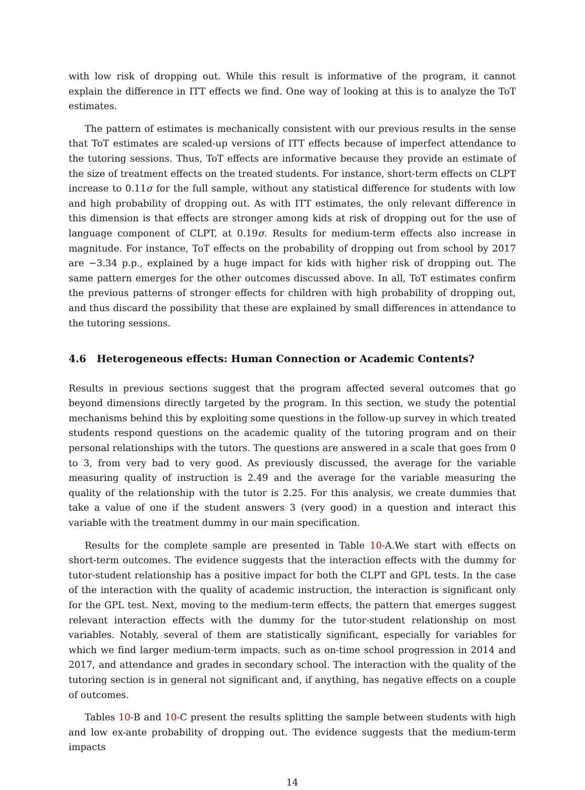with low risk of dropping out. While this result is informative of the program, it cannot explain the difference in ITT effects we find. One way of looking at this is to analyze the ToT estimates.
The pattern of estimates is mechanically consistent with our previous results in the sense that ToT estimates are scaled-up versions of ITT effects because of imperfect attendance to the tutoring sessions. Thus, ToT effects are informative because they provide an estimate of the size of treatment effects on the treated students. For instance, short-term effects on CLPT increase to 0.11σ for the full sample, without any statistical difference for students with low and high probability of dropping out. As with ITT estimates, the only relevant difference in this dimension is that effects are stronger among kids at risk of dropping out for the use of language component of CLPT, at 0.19σ. Results for medium-term effects also increase in magnitude. For instance, ToT effects on the probability of dropping out from school by 2017 are −3.34 p.p., explained by a huge impact for kids with higher risk of dropping out. The same pattern emerges for the other outcomes discussed above. In all, ToT estimates confirm the previous patterns of stronger effects for children with high probability of dropping out, and thus discard the possibility that these are explained by small differences in attendance to the tutoring sessions.
4.6 Heterogeneous effects: Human Connection or Academic Contents?
Results in previous sections suggest that the program affected several outcomes that go beyond dimensions directly targeted by the program. In this section, we study the potential mechanisms behind this by exploiting some questions in the follow-up survey in which treated students respond questions on the academic quality of the tutoring program and on their personal relationships with the tutors. The questions are answered in a scale that goes from 0 to 3, from very bad to very good. As previously discussed, the average for the variable measuring quality of instruction is 2.49 and the average for the variable measuring the quality of the relationship with the tutor is 2.25. For this analysis, we create dummies that take a value of one if the student answers 3 (very good) in a question and interact this variable with the treatment dummy in our main specification.
Results for the complete sample are presented in Table 10-A.We start with effects on short-term outcomes. The evidence suggests that the interaction effects with the dummy for tutor-student relationship has a positive impact for both the CLPT and GPL tests. In the case of the interaction with the quality of academic instruction, the interaction is significant only for the GPL test. Next, moving to the medium-term effects, the pattern that emerges suggest relevant interaction effects with the dummy for the tutor-student relationship on most variables. Notably, several of them are statistically significant, especially for variables for which we find larger medium-term impacts, such as on-time school progression in 2014 and 2017, and attendance and grades in secondary school. The interaction with the quality of the tutoring section is in general not significant and, if anything, has negative effects on a couple of outcomes.
Tables 10-B and 10-C present the results splitting the sample between students with high and low ex-ante probability of dropping out. The evidence suggests that the medium-term impacts
14